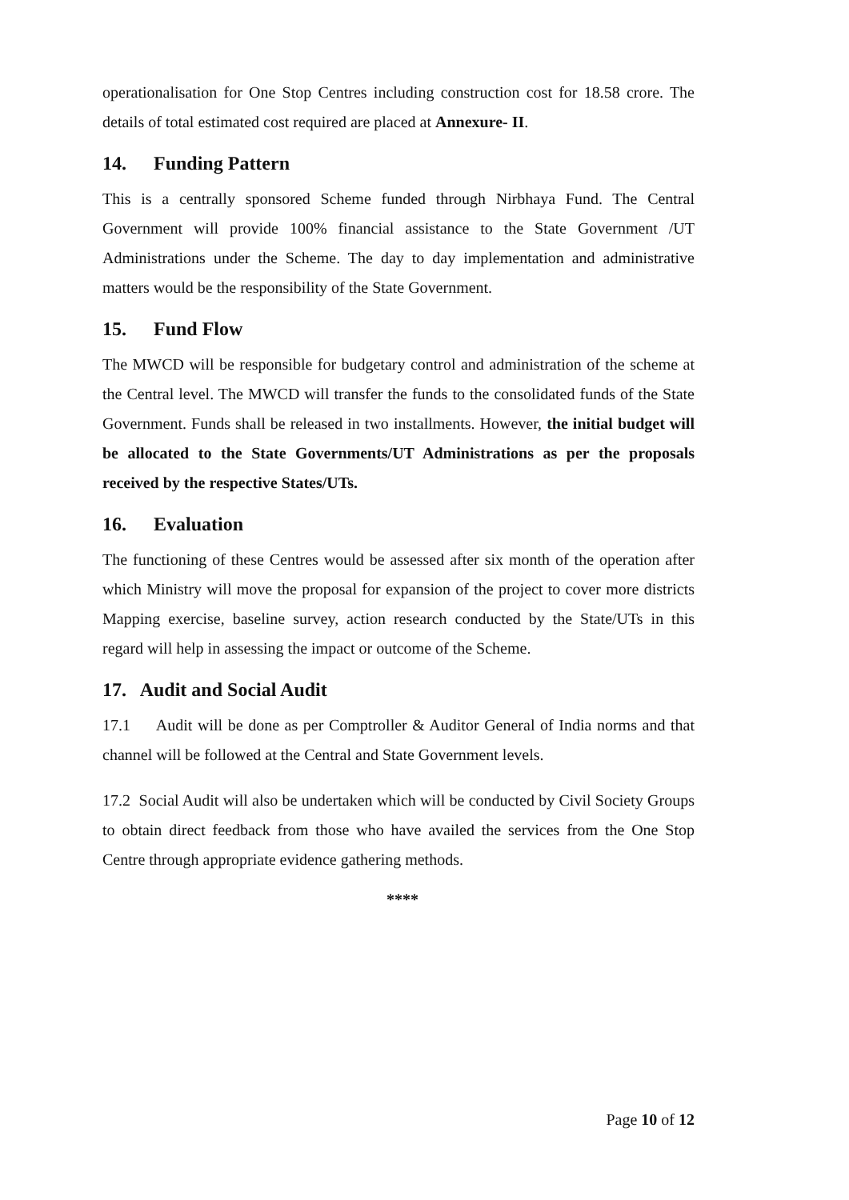operationalisation for One Stop Centres including construction cost for 18.58 crore. The details of total estimated cost required are placed at Annexure- II.
14. Funding Pattern
This is a centrally sponsored Scheme funded through Nirbhaya Fund. The Central Government will provide 100% financial assistance to the State Government /UT Administrations under the Scheme. The day to day implementation and administrative matters would be the responsibility of the State Government.
15. Fund Flow
The MWCD will be responsible for budgetary control and administration of the scheme at the Central level. The MWCD will transfer the funds to the consolidated funds of the State Government. Funds shall be released in two installments. However, the initial budget will be allocated to the State Governments/UT Administrations as per the proposals received by the respective States/UTs.
16. Evaluation
The functioning of these Centres would be assessed after six month of the operation after which Ministry will move the proposal for expansion of the project to cover more districts Mapping exercise, baseline survey, action research conducted by the State/UTs in this regard will help in assessing the impact or outcome of the Scheme.
17. Audit and Social Audit
17.1 Audit will be done as per Comptroller & Auditor General of India norms and that channel will be followed at the Central and State Government levels.
17.2 Social Audit will also be undertaken which will be conducted by Civil Society Groups to obtain direct feedback from those who have availed the services from the One Stop Centre through appropriate evidence gathering methods.
****
Page 10 of 12